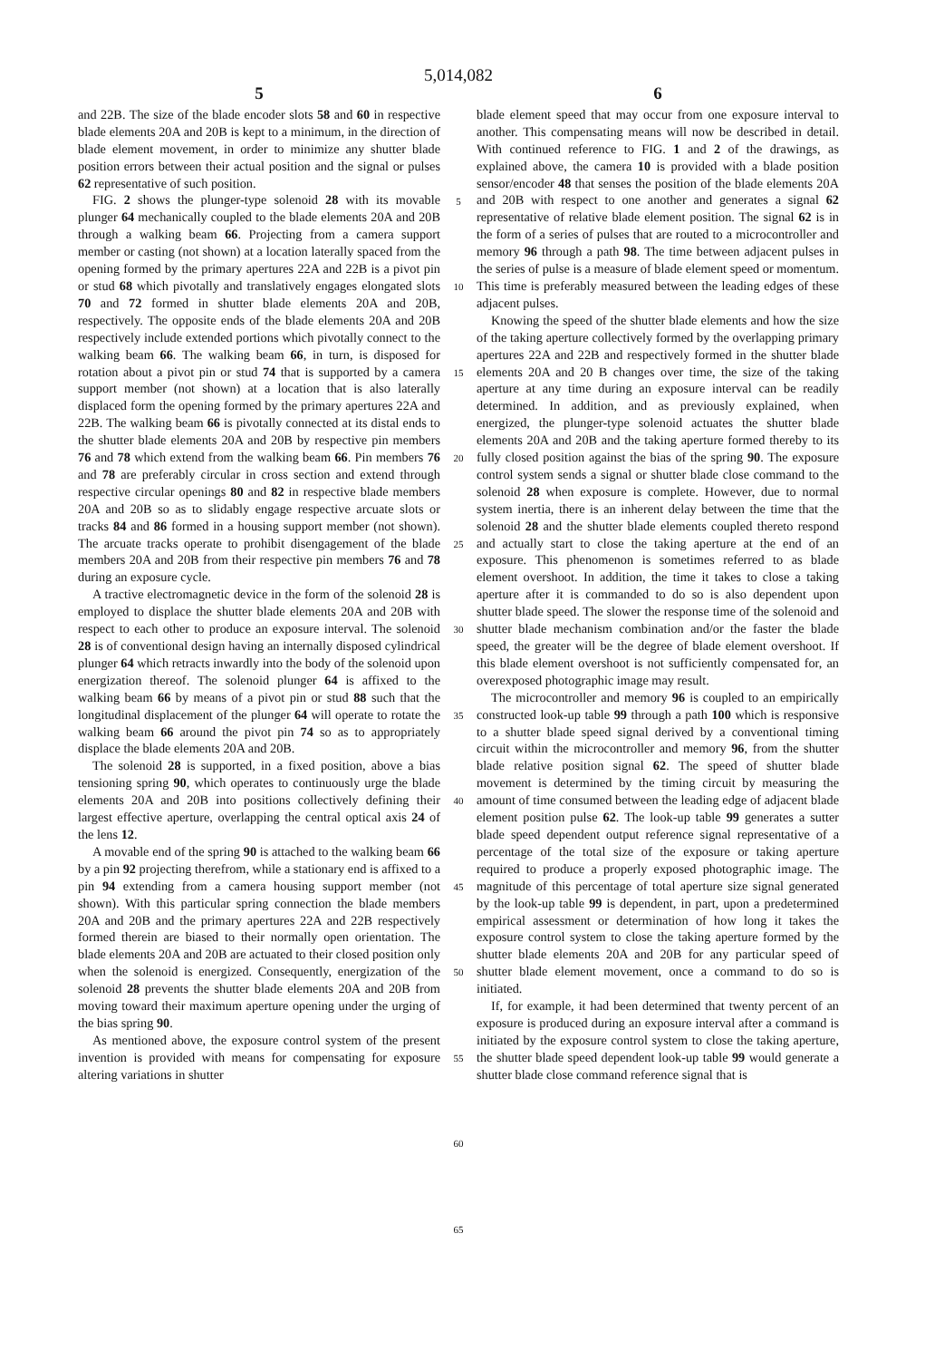5,014,082
5
and 22B. The size of the blade encoder slots 58 and 60 in respective blade elements 20A and 20B is kept to a minimum, in the direction of blade element movement, in order to minimize any shutter blade position errors between their actual position and the signal or pulses 62 representative of such position.
FIG. 2 shows the plunger-type solenoid 28 with its movable plunger 64 mechanically coupled to the blade elements 20A and 20B through a walking beam 66. Projecting from a camera support member or casting (not shown) at a location laterally spaced from the opening formed by the primary apertures 22A and 22B is a pivot pin or stud 68 which pivotally and translatively engages elongated slots 70 and 72 formed in shutter blade elements 20A and 20B, respectively. The opposite ends of the blade elements 20A and 20B respectively include extended portions which pivotally connect to the walking beam 66. The walking beam 66, in turn, is disposed for rotation about a pivot pin or stud 74 that is supported by a camera support member (not shown) at a location that is also laterally displaced form the opening formed by the primary apertures 22A and 22B. The walking beam 66 is pivotally connected at its distal ends to the shutter blade elements 20A and 20B by respective pin members 76 and 78 which extend from the walking beam 66. Pin members 76 and 78 are preferably circular in cross section and extend through respective circular openings 80 and 82 in respective blade members 20A and 20B so as to slidably engage respective arcuate slots or tracks 84 and 86 formed in a housing support member (not shown). The arcuate tracks operate to prohibit disengagement of the blade members 20A and 20B from their respective pin members 76 and 78 during an exposure cycle.
A tractive electromagnetic device in the form of the solenoid 28 is employed to displace the shutter blade elements 20A and 20B with respect to each other to produce an exposure interval. The solenoid 28 is of conventional design having an internally disposed cylindrical plunger 64 which retracts inwardly into the body of the solenoid upon energization thereof. The solenoid plunger 64 is affixed to the walking beam 66 by means of a pivot pin or stud 88 such that the longitudinal displacement of the plunger 64 will operate to rotate the walking beam 66 around the pivot pin 74 so as to appropriately displace the blade elements 20A and 20B.
The solenoid 28 is supported, in a fixed position, above a bias tensioning spring 90, which operates to continuously urge the blade elements 20A and 20B into positions collectively defining their largest effective aperture, overlapping the central optical axis 24 of the lens 12.
A movable end of the spring 90 is attached to the walking beam 66 by a pin 92 projecting therefrom, while a stationary end is affixed to a pin 94 extending from a camera housing support member (not shown). With this particular spring connection the blade members 20A and 20B and the primary apertures 22A and 22B respectively formed therein are biased to their normally open orientation. The blade elements 20A and 20B are actuated to their closed position only when the solenoid is energized. Consequently, energization of the solenoid 28 prevents the shutter blade elements 20A and 20B from moving toward their maximum aperture opening under the urging of the bias spring 90.
As mentioned above, the exposure control system of the present invention is provided with means for compensating for exposure altering variations in shutter
5
10
15
20
25
30
35
40
45
50
55
60
65
6
blade element speed that may occur from one exposure interval to another. This compensating means will now be described in detail. With continued reference to FIG. 1 and 2 of the drawings, as explained above, the camera 10 is provided with a blade position sensor/encoder 48 that senses the position of the blade elements 20A and 20B with respect to one another and generates a signal 62 representative of relative blade element position. The signal 62 is in the form of a series of pulses that are routed to a microcontroller and memory 96 through a path 98. The time between adjacent pulses in the series of pulse is a measure of blade element speed or momentum. This time is preferably measured between the leading edges of these adjacent pulses.
Knowing the speed of the shutter blade elements and how the size of the taking aperture collectively formed by the overlapping primary apertures 22A and 22B and respectively formed in the shutter blade elements 20A and 20 B changes over time, the size of the taking aperture at any time during an exposure interval can be readily determined. In addition, and as previously explained, when energized, the plunger-type solenoid actuates the shutter blade elements 20A and 20B and the taking aperture formed thereby to its fully closed position against the bias of the spring 90. The exposure control system sends a signal or shutter blade close command to the solenoid 28 when exposure is complete. However, due to normal system inertia, there is an inherent delay between the time that the solenoid 28 and the shutter blade elements coupled thereto respond and actually start to close the taking aperture at the end of an exposure. This phenomenon is sometimes referred to as blade element overshoot. In addition, the time it takes to close a taking aperture after it is commanded to do so is also dependent upon shutter blade speed. The slower the response time of the solenoid and shutter blade mechanism combination and/or the faster the blade speed, the greater will be the degree of blade element overshoot. If this blade element overshoot is not sufficiently compensated for, an overexposed photographic image may result.
The microcontroller and memory 96 is coupled to an empirically constructed look-up table 99 through a path 100 which is responsive to a shutter blade speed signal derived by a conventional timing circuit within the microcontroller and memory 96, from the shutter blade relative position signal 62. The speed of shutter blade movement is determined by the timing circuit by measuring the amount of time consumed between the leading edge of adjacent blade element position pulse 62. The look-up table 99 generates a sutter blade speed dependent output reference signal representative of a percentage of the total size of the exposure or taking aperture required to produce a properly exposed photographic image. The magnitude of this percentage of total aperture size signal generated by the look-up table 99 is dependent, in part, upon a predetermined empirical assessment or determination of how long it takes the exposure control system to close the taking aperture formed by the shutter blade elements 20A and 20B for any particular speed of shutter blade element movement, once a command to do so is initiated.
If, for example, it had been determined that twenty percent of an exposure is produced during an exposure interval after a command is initiated by the exposure control system to close the taking aperture, the shutter blade speed dependent look-up table 99 would generate a shutter blade close command reference signal that is